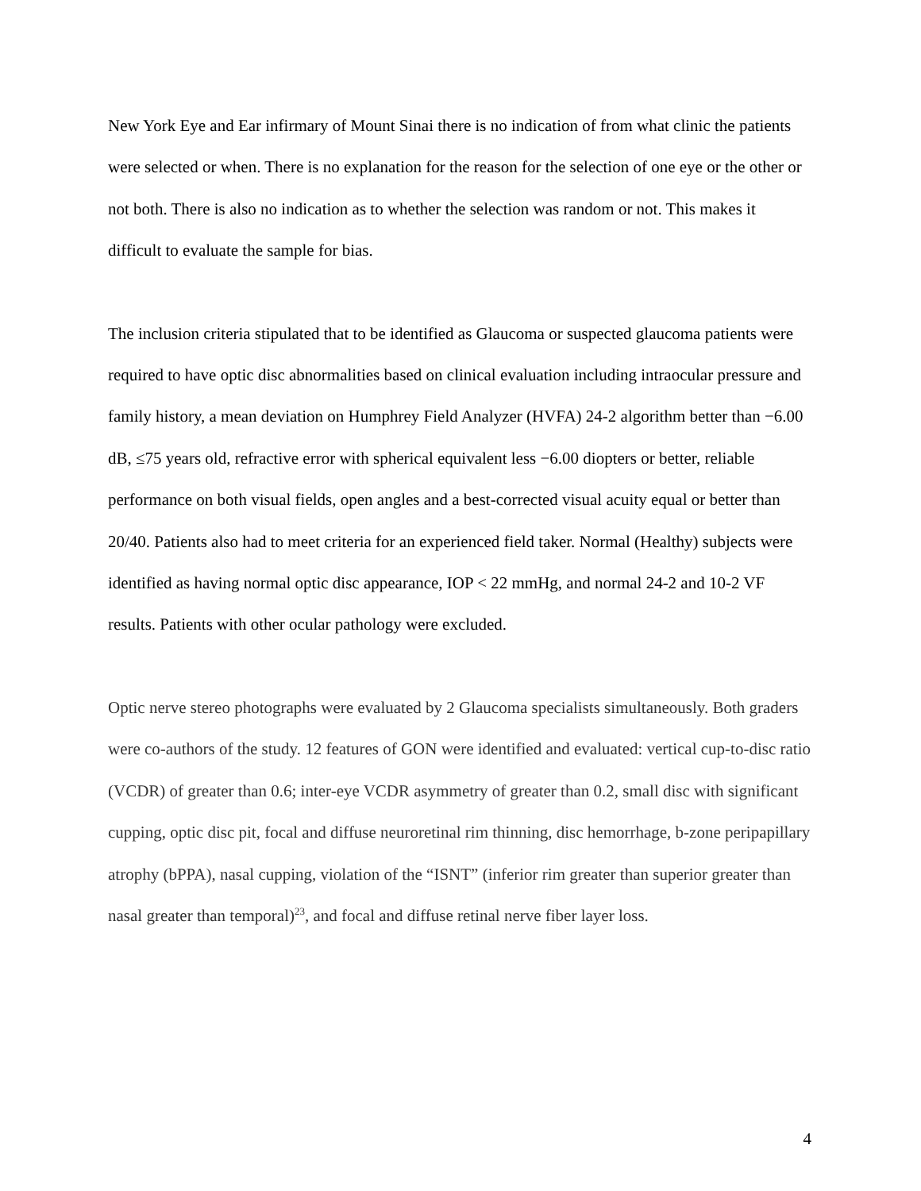New York Eye and Ear infirmary of Mount Sinai there is no indication of from what clinic the patients were selected or when. There is no explanation for the reason for the selection of one eye or the other or not both. There is also no indication as to whether the selection was random or not. This makes it difficult to evaluate the sample for bias.
The inclusion criteria stipulated that to be identified as Glaucoma or suspected glaucoma patients were required to have optic disc abnormalities based on clinical evaluation including intraocular pressure and family history, a mean deviation on Humphrey Field Analyzer (HVFA) 24-2 algorithm better than −6.00 dB, ≤75 years old, refractive error with spherical equivalent less −6.00 diopters or better, reliable performance on both visual fields, open angles and a best-corrected visual acuity equal or better than 20/40. Patients also had to meet criteria for an experienced field taker. Normal (Healthy) subjects were identified as having normal optic disc appearance, IOP < 22 mmHg, and normal 24-2 and 10-2 VF results. Patients with other ocular pathology were excluded.
Optic nerve stereo photographs were evaluated by 2 Glaucoma specialists simultaneously. Both graders were co-authors of the study. 12 features of GON were identified and evaluated: vertical cup-to-disc ratio (VCDR) of greater than 0.6; inter-eye VCDR asymmetry of greater than 0.2, small disc with significant cupping, optic disc pit, focal and diffuse neuroretinal rim thinning, disc hemorrhage, b-zone peripapillary atrophy (bPPA), nasal cupping, violation of the “ISNT” (inferior rim greater than superior greater than nasal greater than temporal)<sup>23</sup>, and focal and diffuse retinal nerve fiber layer loss.
4